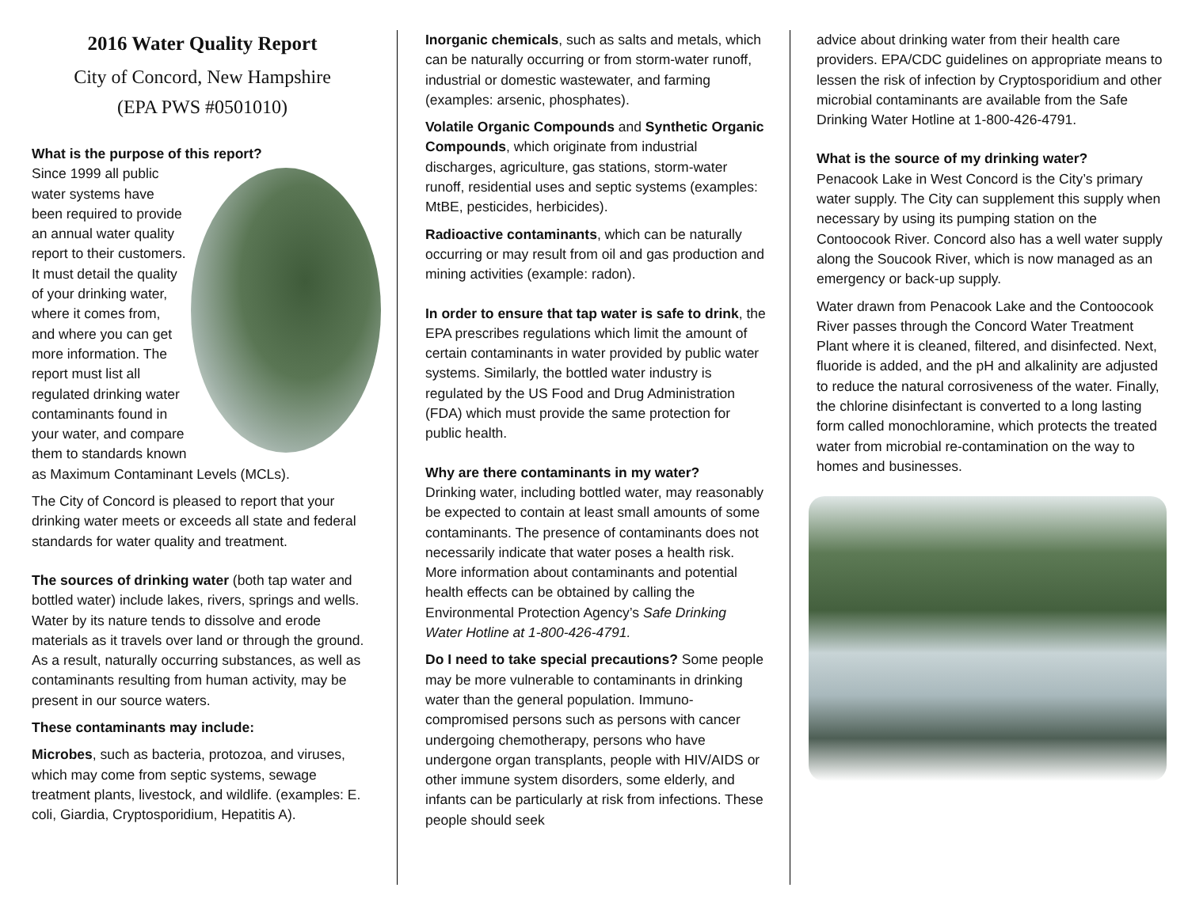2016 Water Quality Report
City of Concord, New Hampshire
(EPA PWS #0501010)
What is the purpose of this report?
Since 1999 all public water systems have been required to provide an annual water quality report to their customers. It must detail the quality of your drinking water, where it comes from, and where you can get more information. The report must list all regulated drinking water contaminants found in your water, and compare them to standards known as Maximum Contaminant Levels (MCLs).
The City of Concord is pleased to report that your drinking water meets or exceeds all state and federal standards for water quality and treatment.
The sources of drinking water (both tap water and bottled water) include lakes, rivers, springs and wells. Water by its nature tends to dissolve and erode materials as it travels over land or through the ground. As a result, naturally occurring substances, as well as contaminants resulting from human activity, may be present in our source waters.
These contaminants may include:
Microbes, such as bacteria, protozoa, and viruses, which may come from septic systems, sewage treatment plants, livestock, and wildlife. (examples: E. coli, Giardia, Cryptosporidium, Hepatitis A).
Inorganic chemicals, such as salts and metals, which can be naturally occurring or from storm-water runoff, industrial or domestic wastewater, and farming (examples: arsenic, phosphates).
Volatile Organic Compounds and Synthetic Organic Compounds, which originate from industrial discharges, agriculture, gas stations, storm-water runoff, residential uses and septic systems (examples: MtBE, pesticides, herbicides).
Radioactive contaminants, which can be naturally occurring or may result from oil and gas production and mining activities (example: radon).
In order to ensure that tap water is safe to drink, the EPA prescribes regulations which limit the amount of certain contaminants in water provided by public water systems. Similarly, the bottled water industry is regulated by the US Food and Drug Administration (FDA) which must provide the same protection for public health.
Why are there contaminants in my water?
Drinking water, including bottled water, may reasonably be expected to contain at least small amounts of some contaminants. The presence of contaminants does not necessarily indicate that water poses a health risk. More information about contaminants and potential health effects can be obtained by calling the Environmental Protection Agency’s Safe Drinking Water Hotline at 1-800-426-4791.
Do I need to take special precautions? Some people may be more vulnerable to contaminants in drinking water than the general population. Immuno-compromised persons such as persons with cancer undergoing chemotherapy, persons who have undergone organ transplants, people with HIV/AIDS or other immune system disorders, some elderly, and infants can be particularly at risk from infections. These people should seek
advice about drinking water from their health care providers. EPA/CDC guidelines on appropriate means to lessen the risk of infection by Cryptosporidium and other microbial contaminants are available from the Safe Drinking Water Hotline at 1-800-426-4791.
What is the source of my drinking water?
Penacook Lake in West Concord is the City’s primary water supply. The City can supplement this supply when necessary by using its pumping station on the Contoocook River. Concord also has a well water supply along the Soucook River, which is now managed as an emergency or back-up supply.
Water drawn from Penacook Lake and the Contoocook River passes through the Concord Water Treatment Plant where it is cleaned, filtered, and disinfected. Next, fluoride is added, and the pH and alkalinity are adjusted to reduce the natural corrosiveness of the water. Finally, the chlorine disinfectant is converted to a long lasting form called monochloramine, which protects the treated water from microbial re-contamination on the way to homes and businesses.